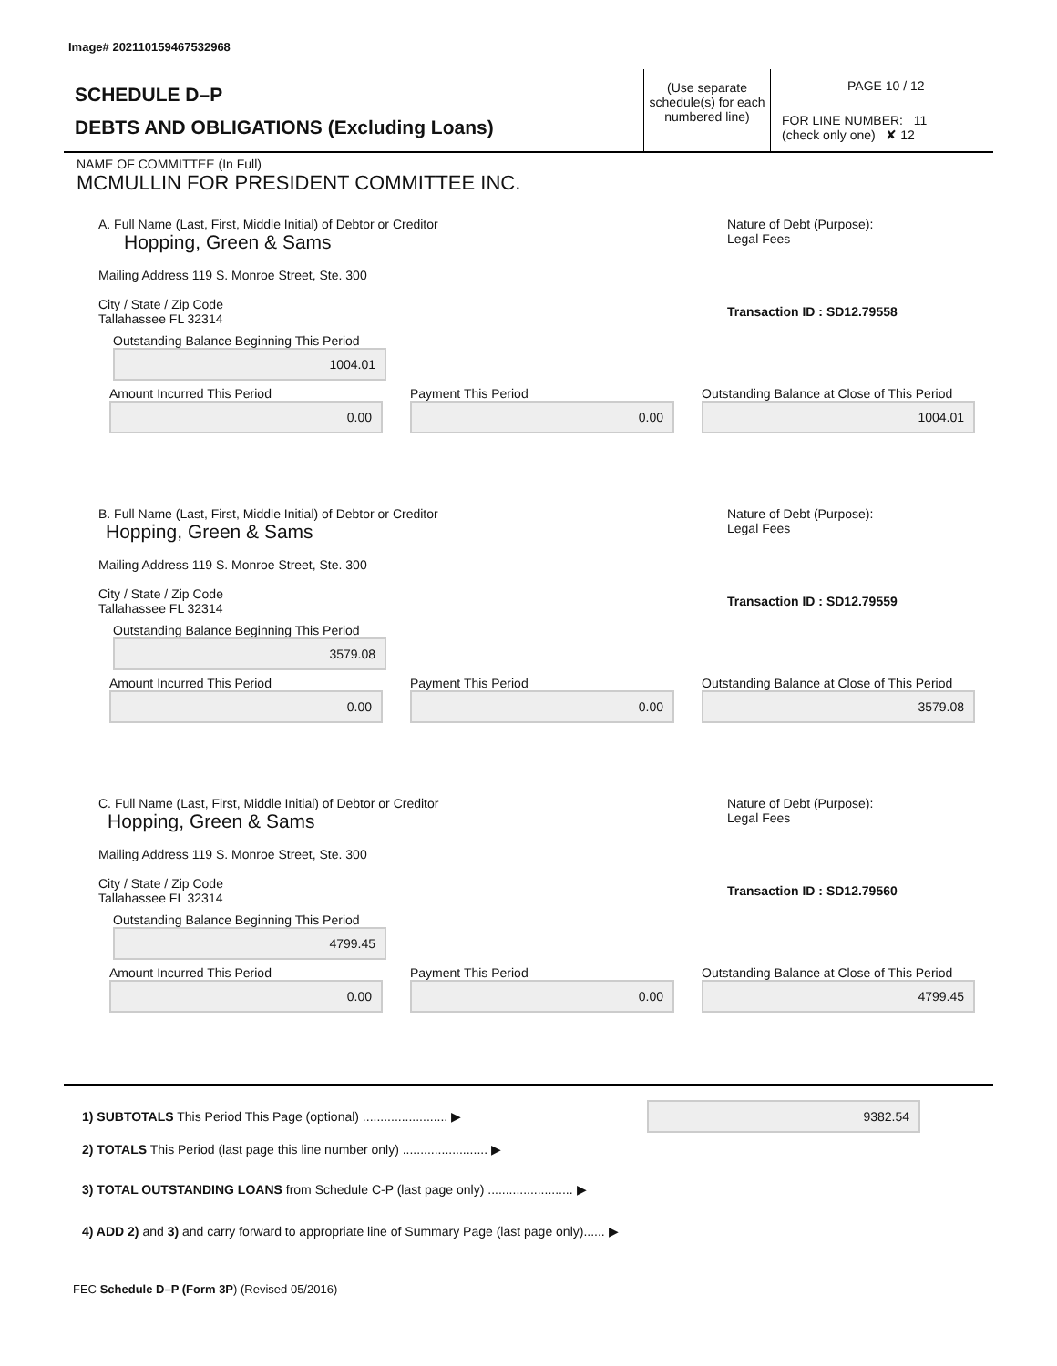Image# 202110159467532968
SCHEDULE D–P
DEBTS AND OBLIGATIONS (Excluding Loans)
(Use separate schedule(s) for each numbered line)
PAGE 10 / 12
FOR LINE NUMBER: 11
(check only one) ✘ 12
NAME OF COMMITTEE (In Full)
MCMULLIN FOR PRESIDENT COMMITTEE INC.
A. Full Name (Last, First, Middle Initial) of Debtor or Creditor
Hopping, Green & Sams
Mailing Address 119 S. Monroe Street, Ste. 300
City / State / Zip Code
Tallahassee FL 32314
Nature of Debt (Purpose):
Legal Fees
Transaction ID : SD12.79558
Outstanding Balance Beginning This Period
1004.01
Amount Incurred This Period
0.00
Payment This Period
0.00
Outstanding Balance at Close of This Period
1004.01
B. Full Name (Last, First, Middle Initial) of Debtor or Creditor
Hopping, Green & Sams
Mailing Address 119 S. Monroe Street, Ste. 300
City / State / Zip Code
Tallahassee FL 32314
Nature of Debt (Purpose):
Legal Fees
Transaction ID : SD12.79559
Outstanding Balance Beginning This Period
3579.08
Amount Incurred This Period
0.00
Payment This Period
0.00
Outstanding Balance at Close of This Period
3579.08
C. Full Name (Last, First, Middle Initial) of Debtor or Creditor
Hopping, Green & Sams
Mailing Address 119 S. Monroe Street, Ste. 300
City / State / Zip Code
Tallahassee FL 32314
Nature of Debt (Purpose):
Legal Fees
Transaction ID : SD12.79560
Outstanding Balance Beginning This Period
4799.45
Amount Incurred This Period
0.00
Payment This Period
0.00
Outstanding Balance at Close of This Period
4799.45
1) SUBTOTALS This Period This Page (optional) ........................ ▶ 9382.54
2) TOTALS This Period (last page this line number only) ........................ ▶
3) TOTAL OUTSTANDING LOANS from Schedule C-P (last page only) ........................ ▶
4) ADD 2) and 3) and carry forward to appropriate line of Summary Page (last page only)...... ▶
FEC Schedule D–P (Form 3P) (Revised 05/2016)